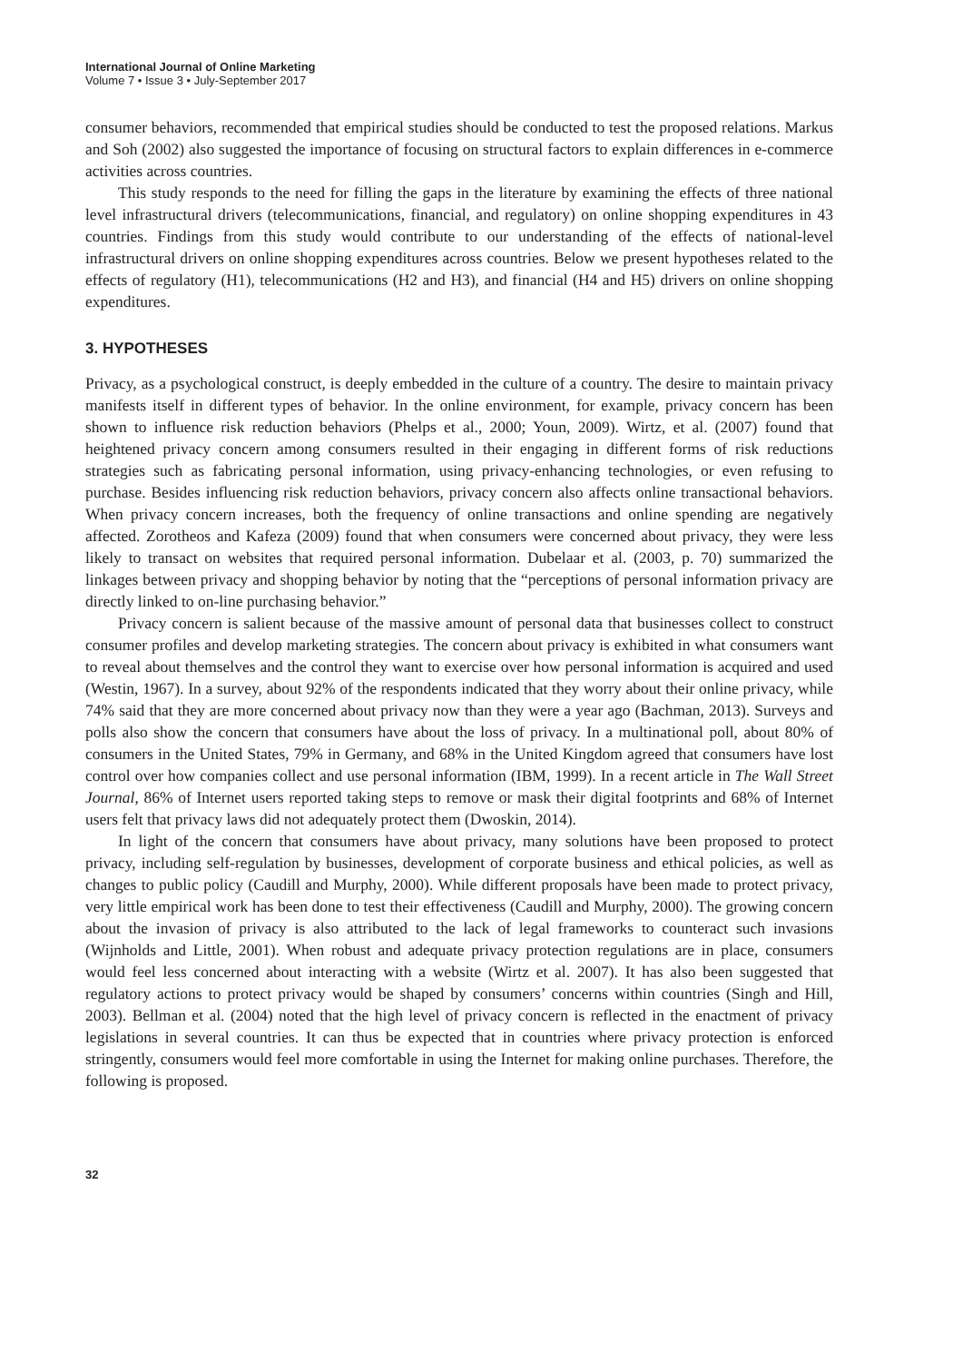International Journal of Online Marketing
Volume 7 • Issue 3 • July-September 2017
consumer behaviors, recommended that empirical studies should be conducted to test the proposed relations. Markus and Soh (2002) also suggested the importance of focusing on structural factors to explain differences in e-commerce activities across countries.
This study responds to the need for filling the gaps in the literature by examining the effects of three national level infrastructural drivers (telecommunications, financial, and regulatory) on online shopping expenditures in 43 countries. Findings from this study would contribute to our understanding of the effects of national-level infrastructural drivers on online shopping expenditures across countries. Below we present hypotheses related to the effects of regulatory (H1), telecommunications (H2 and H3), and financial (H4 and H5) drivers on online shopping expenditures.
3. HYPOTHESES
Privacy, as a psychological construct, is deeply embedded in the culture of a country. The desire to maintain privacy manifests itself in different types of behavior. In the online environment, for example, privacy concern has been shown to influence risk reduction behaviors (Phelps et al., 2000; Youn, 2009). Wirtz, et al. (2007) found that heightened privacy concern among consumers resulted in their engaging in different forms of risk reductions strategies such as fabricating personal information, using privacy-enhancing technologies, or even refusing to purchase. Besides influencing risk reduction behaviors, privacy concern also affects online transactional behaviors. When privacy concern increases, both the frequency of online transactions and online spending are negatively affected. Zorotheos and Kafeza (2009) found that when consumers were concerned about privacy, they were less likely to transact on websites that required personal information. Dubelaar et al. (2003, p. 70) summarized the linkages between privacy and shopping behavior by noting that the “perceptions of personal information privacy are directly linked to on-line purchasing behavior.”
Privacy concern is salient because of the massive amount of personal data that businesses collect to construct consumer profiles and develop marketing strategies. The concern about privacy is exhibited in what consumers want to reveal about themselves and the control they want to exercise over how personal information is acquired and used (Westin, 1967). In a survey, about 92% of the respondents indicated that they worry about their online privacy, while 74% said that they are more concerned about privacy now than they were a year ago (Bachman, 2013). Surveys and polls also show the concern that consumers have about the loss of privacy. In a multinational poll, about 80% of consumers in the United States, 79% in Germany, and 68% in the United Kingdom agreed that consumers have lost control over how companies collect and use personal information (IBM, 1999). In a recent article in The Wall Street Journal, 86% of Internet users reported taking steps to remove or mask their digital footprints and 68% of Internet users felt that privacy laws did not adequately protect them (Dwoskin, 2014).
In light of the concern that consumers have about privacy, many solutions have been proposed to protect privacy, including self-regulation by businesses, development of corporate business and ethical policies, as well as changes to public policy (Caudill and Murphy, 2000). While different proposals have been made to protect privacy, very little empirical work has been done to test their effectiveness (Caudill and Murphy, 2000). The growing concern about the invasion of privacy is also attributed to the lack of legal frameworks to counteract such invasions (Wijnholds and Little, 2001). When robust and adequate privacy protection regulations are in place, consumers would feel less concerned about interacting with a website (Wirtz et al. 2007). It has also been suggested that regulatory actions to protect privacy would be shaped by consumers’ concerns within countries (Singh and Hill, 2003). Bellman et al. (2004) noted that the high level of privacy concern is reflected in the enactment of privacy legislations in several countries. It can thus be expected that in countries where privacy protection is enforced stringently, consumers would feel more comfortable in using the Internet for making online purchases. Therefore, the following is proposed.
32